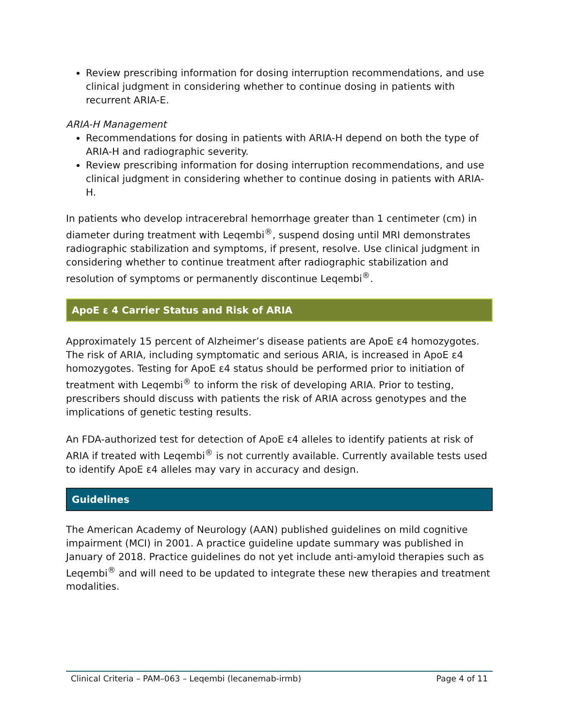Review prescribing information for dosing interruption recommendations, and use clinical judgment in considering whether to continue dosing in patients with recurrent ARIA-E.
ARIA-H Management
Recommendations for dosing in patients with ARIA-H depend on both the type of ARIA-H and radiographic severity.
Review prescribing information for dosing interruption recommendations, and use clinical judgment in considering whether to continue dosing in patients with ARIA-H.
In patients who develop intracerebral hemorrhage greater than 1 centimeter (cm) in diameter during treatment with Leqembi<sup>®</sup>, suspend dosing until MRI demonstrates radiographic stabilization and symptoms, if present, resolve. Use clinical judgment in considering whether to continue treatment after radiographic stabilization and resolution of symptoms or permanently discontinue Leqembi<sup>®</sup>.
ApoE ε 4 Carrier Status and Risk of ARIA
Approximately 15 percent of Alzheimer’s disease patients are ApoE ε4 homozygotes. The risk of ARIA, including symptomatic and serious ARIA, is increased in ApoE ε4 homozygotes. Testing for ApoE ε4 status should be performed prior to initiation of treatment with Leqembi<sup>®</sup> to inform the risk of developing ARIA. Prior to testing, prescribers should discuss with patients the risk of ARIA across genotypes and the implications of genetic testing results.
An FDA-authorized test for detection of ApoE ε4 alleles to identify patients at risk of ARIA if treated with Leqembi<sup>®</sup> is not currently available. Currently available tests used to identify ApoE ε4 alleles may vary in accuracy and design.
Guidelines
The American Academy of Neurology (AAN) published guidelines on mild cognitive impairment (MCI) in 2001. A practice guideline update summary was published in January of 2018. Practice guidelines do not yet include anti-amyloid therapies such as Leqembi<sup>®</sup> and will need to be updated to integrate these new therapies and treatment modalities.
Clinical Criteria – PAM–063 – Leqembi (lecanemab-irmb) Page 4 of 11